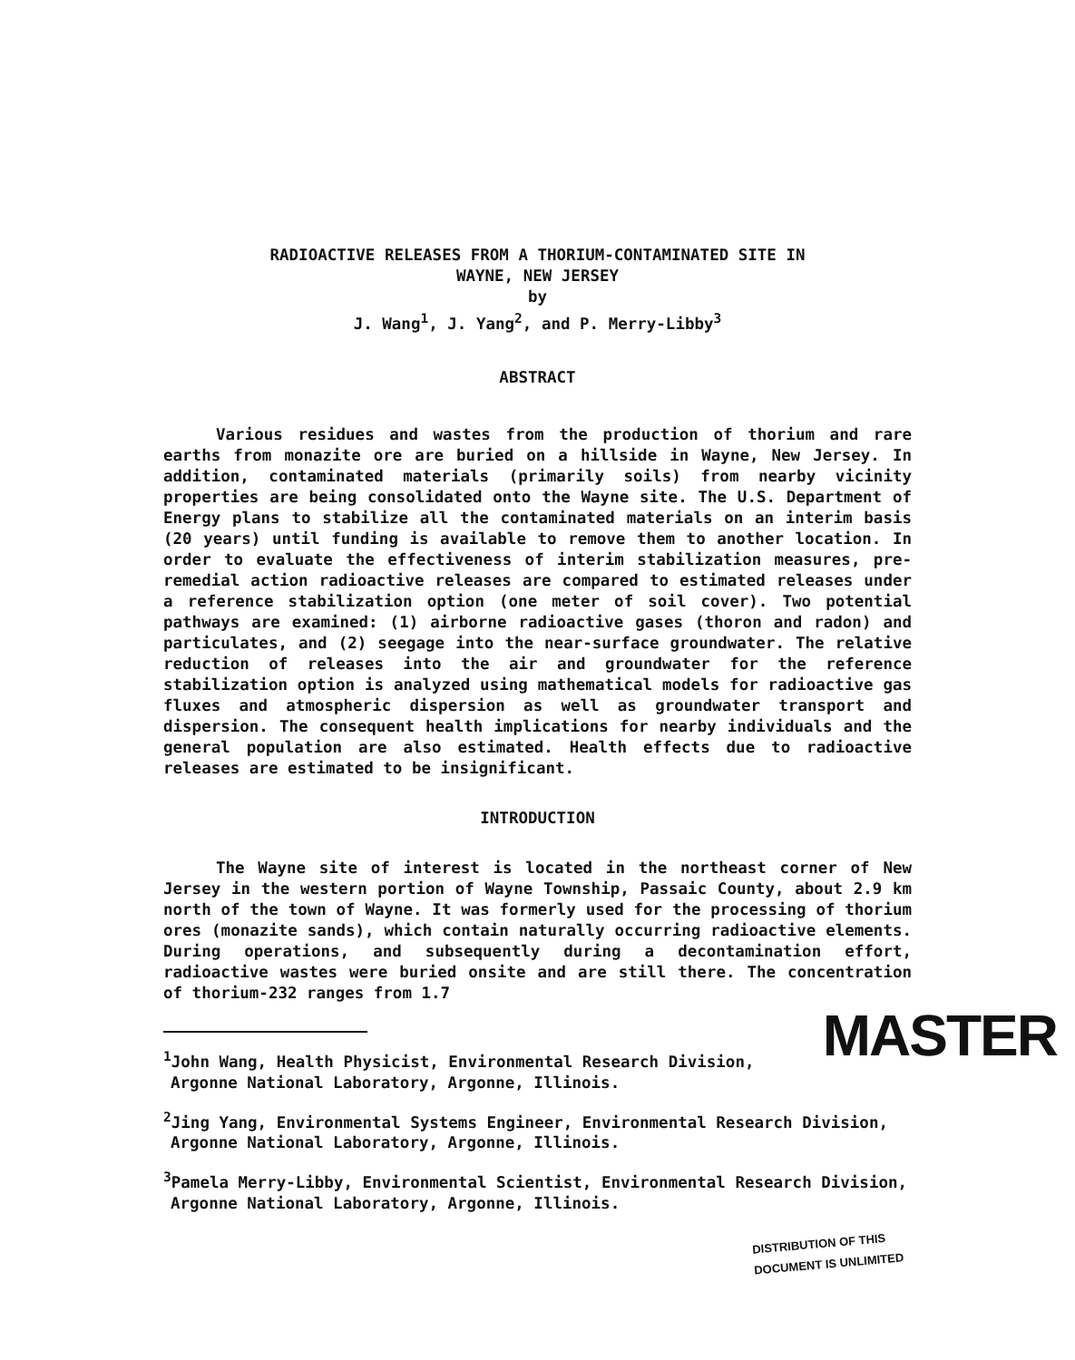RADIOACTIVE RELEASES FROM A THORIUM-CONTAMINATED SITE IN
WAYNE, NEW JERSEY
by
J. Wang<sup>1</sup>, J. Yang<sup>2</sup>, and P. Merry-Libby<sup>3</sup>
ABSTRACT
Various residues and wastes from the production of thorium and rare earths from monazite ore are buried on a hillside in Wayne, New Jersey. In addition, contaminated materials (primarily soils) from nearby vicinity properties are being consolidated onto the Wayne site. The U.S. Department of Energy plans to stabilize all the contaminated materials on an interim basis (20 years) until funding is available to remove them to another location. In order to evaluate the effectiveness of interim stabilization measures, pre-remedial action radioactive releases are compared to estimated releases under a reference stabilization option (one meter of soil cover). Two potential pathways are examined: (1) airborne radioactive gases (thoron and radon) and particulates, and (2) seegage into the near-surface groundwater. The relative reduction of releases into the air and groundwater for the reference stabilization option is analyzed using mathematical models for radioactive gas fluxes and atmospheric dispersion as well as groundwater transport and dispersion. The consequent health implications for nearby individuals and the general population are also estimated. Health effects due to radioactive releases are estimated to be insignificant.
INTRODUCTION
The Wayne site of interest is located in the northeast corner of New Jersey in the western portion of Wayne Township, Passaic County, about 2.9 km north of the town of Wayne. It was formerly used for the processing of thorium ores (monazite sands), which contain naturally occurring radioactive elements. During operations, and subsequently during a decontamination effort, radioactive wastes were buried onsite and are still there. The concentration of thorium-232 ranges from 1.7
MASTER
<sup>1</sup> John Wang, Health Physicist, Environmental Research Division, Argonne National Laboratory, Argonne, Illinois.
<sup>2</sup> Jing Yang, Environmental Systems Engineer, Environmental Research Division, Argonne National Laboratory, Argonne, Illinois.
<sup>3</sup> Pamela Merry-Libby, Environmental Scientist, Environmental Research Division, Argonne National Laboratory, Argonne, Illinois.
DISTRIBUTION OF THIS DOCUMENT IS UNLIMITED